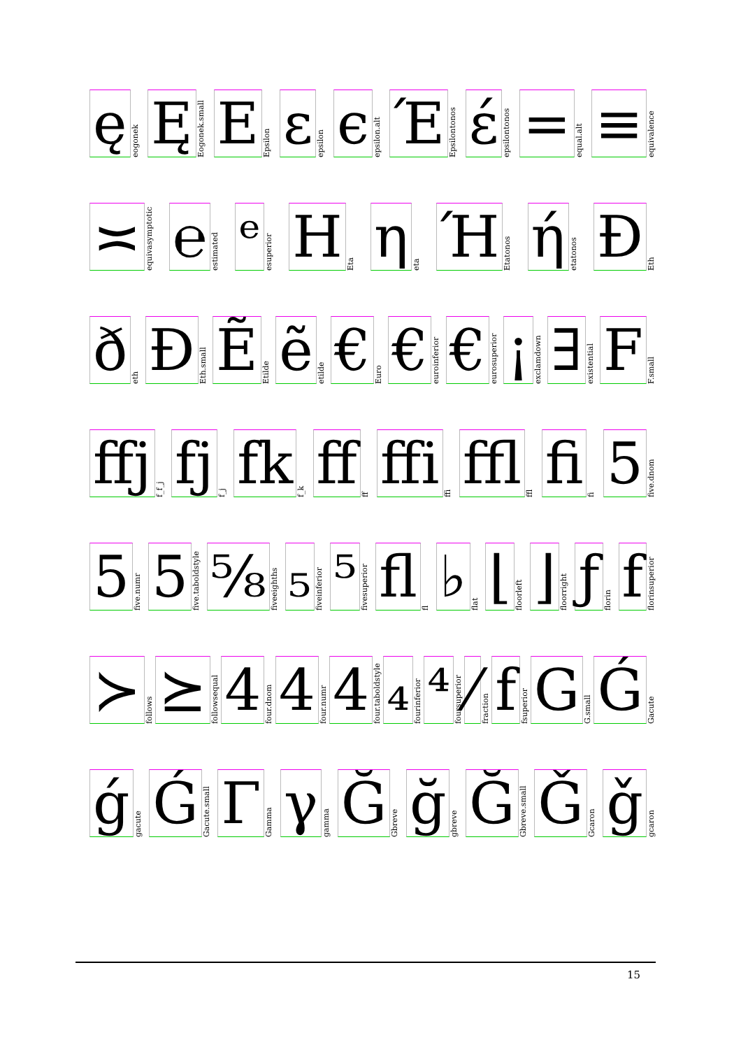ę
eogonek
Ę
Eogonek.small
E
Epsilon
ε
epsilon
ϵ
epsilon.alt
Έ
Epsilontonos
έ
epsilontonos
=
equal.alt
≡
equivalence
≍
equivasymptotic
℮
estimated
ᵉ
esuperior
H
Eta
η
eta
Ή
Etatonos
ή
etatonos
Ð
Eth
ð
eth
Ð
Eth.small
Ẽ
Etilde
ẽ
etilde
€
Euro
€
euroinferior
€
eurosuperior
¡
exclamdown
∃
existential
F
F.small
ffj
f_f_j
fj
f_j
fk
f_k
ff
ff
ffi
ffi
ffl
ffl
fi
fi
5
five.dnom
5
five.numr
5
five.taboldstyle
⅝
fiveeighths
₅
fiveinferior
⁵
fivesuperior
fl
fl
♭
flat
⌊
floorleft
⌋
floorright
ƒ
florin
f
florinsuperior
≻
follows
⪰
followsequal
4
four.dnom
4
four.numr
4
four.taboldstyle
₄
fourinferior
⁴
foursuperior
⁄
fraction
f
fsuperior
G
G.small
Ǵ
Gacute
ǵ
gacute
Ǵ
Gacute.small
Γ
Gamma
γ
gamma
Ğ
Gbreve
ğ
gbreve
Ğ
Gbreve.small
Ǧ
Gcaron
ǧ
gcaron
15